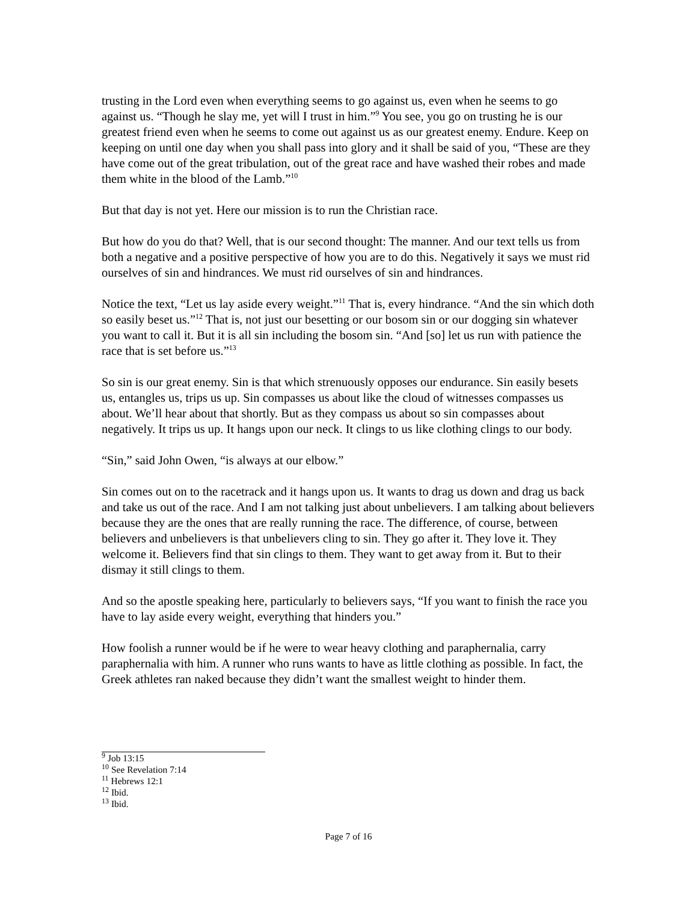trusting in the Lord even when everything seems to go against us, even when he seems to go against us. “Though he slay me, yet will I trust in him.”<sup>9</sup> You see, you go on trusting he is our greatest friend even when he seems to come out against us as our greatest enemy. Endure. Keep on keeping on until one day when you shall pass into glory and it shall be said of you, “These are they have come out of the great tribulation, out of the great race and have washed their robes and made them white in the blood of the Lamb.”<sup>10</sup>
But that day is not yet. Here our mission is to run the Christian race.
But how do you do that? Well, that is our second thought: The manner. And our text tells us from both a negative and a positive perspective of how you are to do this. Negatively it says we must rid ourselves of sin and hindrances. We must rid ourselves of sin and hindrances.
Notice the text, “Let us lay aside every weight.”<sup>11</sup> That is, every hindrance. “And the sin which doth so easily beset us.”<sup>12</sup> That is, not just our besetting or our bosom sin or our dogging sin whatever you want to call it. But it is all sin including the bosom sin. “And [so] let us run with patience the race that is set before us.”<sup>13</sup>
So sin is our great enemy. Sin is that which strenuously opposes our endurance. Sin easily besets us, entangles us, trips us up. Sin compasses us about like the cloud of witnesses compasses us about. We’ll hear about that shortly. But as they compass us about so sin compasses about negatively. It trips us up. It hangs upon our neck. It clings to us like clothing clings to our body.
“Sin,” said John Owen, “is always at our elbow.”
Sin comes out on to the racetrack and it hangs upon us. It wants to drag us down and drag us back and take us out of the race. And I am not talking just about unbelievers. I am talking about believers because they are the ones that are really running the race. The difference, of course, between believers and unbelievers is that unbelievers cling to sin. They go after it. They love it. They welcome it. Believers find that sin clings to them. They want to get away from it. But to their dismay it still clings to them.
And so the apostle speaking here, particularly to believers says, “If you want to finish the race you have to lay aside every weight, everything that hinders you.”
How foolish a runner would be if he were to wear heavy clothing and paraphernalia, carry paraphernalia with him. A runner who runs wants to have as little clothing as possible. In fact, the Greek athletes ran naked because they didn’t want the smallest weight to hinder them.
<sup>9</sup> Job 13:15
<sup>10</sup> See Revelation 7:14
<sup>11</sup> Hebrews 12:1
<sup>12</sup> Ibid.
<sup>13</sup> Ibid.
Page 7 of 16